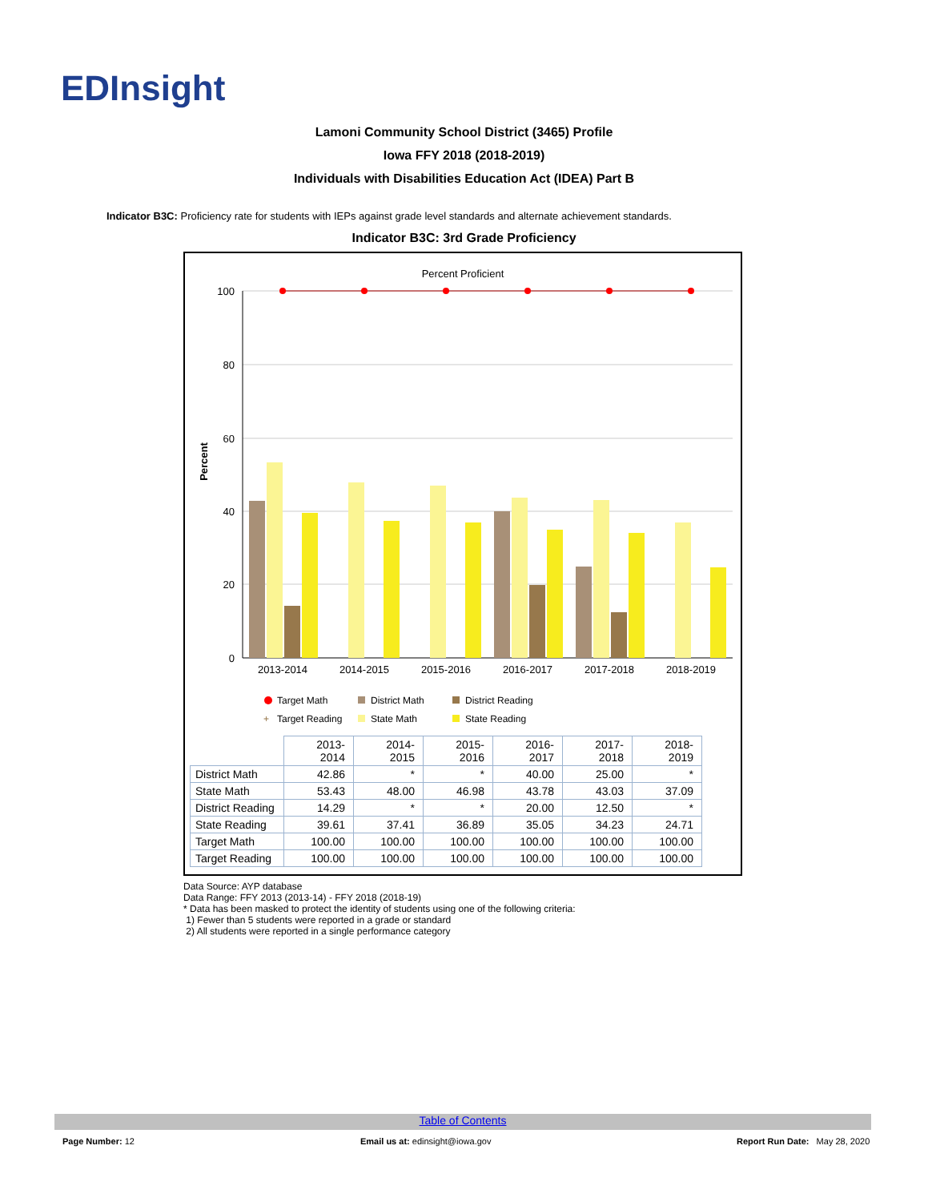EDInsight
Lamoni Community School District (3465) Profile
Iowa FFY 2018 (2018-2019)
Individuals with Disabilities Education Act (IDEA) Part B
Indicator B3C: Proficiency rate for students with IEPs against grade level standards and alternate achievement standards.
Indicator B3C: 3rd Grade Proficiency
Percent Proficient
Percent
100
80
60
40
20
0
2013-2014
2014-2015
2015-2016
2016-2017
2017-2018
2018-2019
Target Math
District Math
District Reading
+
Target Reading
State Math
State Reading
| | 2013-2014 | 2014-2015 | 2015-2016 | 2016-2017 | 2017-2018 | 2018-2019 |
| --- | --- | --- | --- | --- | --- | --- |
| District Math | 42.86 | * | * | 40.00 | 25.00 | * |
| State Math | 53.43 | 48.00 | 46.98 | 43.78 | 43.03 | 37.09 |
| District Reading | 14.29 | * | * | 20.00 | 12.50 | * |
| State Reading | 39.61 | 37.41 | 36.89 | 35.05 | 34.23 | 24.71 |
| Target Math | 100.00 | 100.00 | 100.00 | 100.00 | 100.00 | 100.00 |
| Target Reading | 100.00 | 100.00 | 100.00 | 100.00 | 100.00 | 100.00 |
Data Source: AYP database
Data Range: FFY 2013 (2013-14) - FFY 2018 (2018-19)
* Data has been masked to protect the identity of students using one of the following criteria:
1) Fewer than 5 students were reported in a grade or standard
2) All students were reported in a single performance category
Table of Contents
Page Number: 12
Email us at: edinsight@iowa.gov
Report Run Date: May 28, 2020